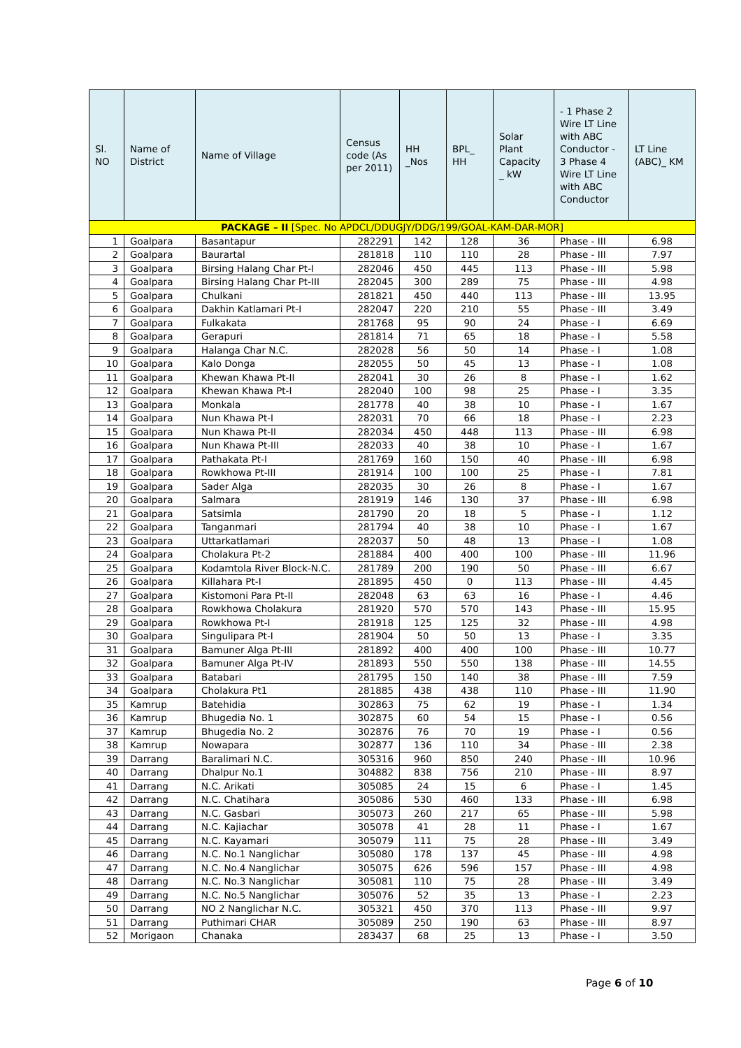| Sl. NO | Name of District | Name of Village | Census code (As per 2011) | HH _Nos | BPL_ HH | Solar Plant Capacity _ kW | - 1 Phase 2 Wire LT Line with ABC Conductor - 3 Phase 4 Wire LT Line with ABC Conductor | LT Line (ABC)_ KM |
| --- | --- | --- | --- | --- | --- | --- | --- | --- |
| PACKAGE – II [Spec. No APDCL/DDUGJY/DDG/199/GOAL-KAM-DAR-MOR] | | | | | | | | |
| 1 | Goalpara | Basantapur | 282291 | 142 | 128 | 36 | Phase - III | 6.98 |
| 2 | Goalpara | Baurartal | 281818 | 110 | 110 | 28 | Phase - III | 7.97 |
| 3 | Goalpara | Birsing Halang Char Pt-I | 282046 | 450 | 445 | 113 | Phase - III | 5.98 |
| 4 | Goalpara | Birsing Halang Char Pt-III | 282045 | 300 | 289 | 75 | Phase - III | 4.98 |
| 5 | Goalpara | Chulkani | 281821 | 450 | 440 | 113 | Phase - III | 13.95 |
| 6 | Goalpara | Dakhin Katlamari Pt-I | 282047 | 220 | 210 | 55 | Phase - III | 3.49 |
| 7 | Goalpara | Fulkakata | 281768 | 95 | 90 | 24 | Phase - I | 6.69 |
| 8 | Goalpara | Gerapuri | 281814 | 71 | 65 | 18 | Phase - I | 5.58 |
| 9 | Goalpara | Halanga Char N.C. | 282028 | 56 | 50 | 14 | Phase - I | 1.08 |
| 10 | Goalpara | Kalo Donga | 282055 | 50 | 45 | 13 | Phase - I | 1.08 |
| 11 | Goalpara | Khewan Khawa Pt-II | 282041 | 30 | 26 | 8 | Phase - I | 1.62 |
| 12 | Goalpara | Khewan Khawa Pt-I | 282040 | 100 | 98 | 25 | Phase - I | 3.35 |
| 13 | Goalpara | Monkala | 281778 | 40 | 38 | 10 | Phase - I | 1.67 |
| 14 | Goalpara | Nun Khawa Pt-I | 282031 | 70 | 66 | 18 | Phase - I | 2.23 |
| 15 | Goalpara | Nun Khawa Pt-II | 282034 | 450 | 448 | 113 | Phase - III | 6.98 |
| 16 | Goalpara | Nun Khawa Pt-III | 282033 | 40 | 38 | 10 | Phase - I | 1.67 |
| 17 | Goalpara | Pathakata Pt-I | 281769 | 160 | 150 | 40 | Phase - III | 6.98 |
| 18 | Goalpara | Rowkhowa Pt-III | 281914 | 100 | 100 | 25 | Phase - I | 7.81 |
| 19 | Goalpara | Sader Alga | 282035 | 30 | 26 | 8 | Phase - I | 1.67 |
| 20 | Goalpara | Salmara | 281919 | 146 | 130 | 37 | Phase - III | 6.98 |
| 21 | Goalpara | Satsimla | 281790 | 20 | 18 | 5 | Phase - I | 1.12 |
| 22 | Goalpara | Tanganmari | 281794 | 40 | 38 | 10 | Phase - I | 1.67 |
| 23 | Goalpara | Uttarkatlamari | 282037 | 50 | 48 | 13 | Phase - I | 1.08 |
| 24 | Goalpara | Cholakura Pt-2 | 281884 | 400 | 400 | 100 | Phase - III | 11.96 |
| 25 | Goalpara | Kodamtola River Block-N.C. | 281789 | 200 | 190 | 50 | Phase - III | 6.67 |
| 26 | Goalpara | Killahara Pt-I | 281895 | 450 | 0 | 113 | Phase - III | 4.45 |
| 27 | Goalpara | Kistomoni Para Pt-II | 282048 | 63 | 63 | 16 | Phase - I | 4.46 |
| 28 | Goalpara | Rowkhowa Cholakura | 281920 | 570 | 570 | 143 | Phase - III | 15.95 |
| 29 | Goalpara | Rowkhowa Pt-I | 281918 | 125 | 125 | 32 | Phase - III | 4.98 |
| 30 | Goalpara | Singulipara Pt-I | 281904 | 50 | 50 | 13 | Phase - I | 3.35 |
| 31 | Goalpara | Bamuner Alga Pt-III | 281892 | 400 | 400 | 100 | Phase - III | 10.77 |
| 32 | Goalpara | Bamuner Alga Pt-IV | 281893 | 550 | 550 | 138 | Phase - III | 14.55 |
| 33 | Goalpara | Batabari | 281795 | 150 | 140 | 38 | Phase - III | 7.59 |
| 34 | Goalpara | Cholakura Pt1 | 281885 | 438 | 438 | 110 | Phase - III | 11.90 |
| 35 | Kamrup | Batehidia | 302863 | 75 | 62 | 19 | Phase - I | 1.34 |
| 36 | Kamrup | Bhugedia No. 1 | 302875 | 60 | 54 | 15 | Phase - I | 0.56 |
| 37 | Kamrup | Bhugedia No. 2 | 302876 | 76 | 70 | 19 | Phase - I | 0.56 |
| 38 | Kamrup | Nowapara | 302877 | 136 | 110 | 34 | Phase - III | 2.38 |
| 39 | Darrang | Baralimari N.C. | 305316 | 960 | 850 | 240 | Phase - III | 10.96 |
| 40 | Darrang | Dhalpur No.1 | 304882 | 838 | 756 | 210 | Phase - III | 8.97 |
| 41 | Darrang | N.C. Arikati | 305085 | 24 | 15 | 6 | Phase - I | 1.45 |
| 42 | Darrang | N.C. Chatihara | 305086 | 530 | 460 | 133 | Phase - III | 6.98 |
| 43 | Darrang | N.C. Gasbari | 305073 | 260 | 217 | 65 | Phase - III | 5.98 |
| 44 | Darrang | N.C. Kajiachar | 305078 | 41 | 28 | 11 | Phase - I | 1.67 |
| 45 | Darrang | N.C. Kayamari | 305079 | 111 | 75 | 28 | Phase - III | 3.49 |
| 46 | Darrang | N.C. No.1 Nanglichar | 305080 | 178 | 137 | 45 | Phase - III | 4.98 |
| 47 | Darrang | N.C. No.4 Nanglichar | 305075 | 626 | 596 | 157 | Phase - III | 4.98 |
| 48 | Darrang | N.C. No.3 Nanglichar | 305081 | 110 | 75 | 28 | Phase - III | 3.49 |
| 49 | Darrang | N.C. No.5 Nanglichar | 305076 | 52 | 35 | 13 | Phase - I | 2.23 |
| 50 | Darrang | NO 2 Nanglichar N.C. | 305321 | 450 | 370 | 113 | Phase - III | 9.97 |
| 51 | Darrang | Puthimari CHAR | 305089 | 250 | 190 | 63 | Phase - III | 8.97 |
| 52 | Morigaon | Chanaka | 283437 | 68 | 25 | 13 | Phase - I | 3.50 |
Page 6 of 10